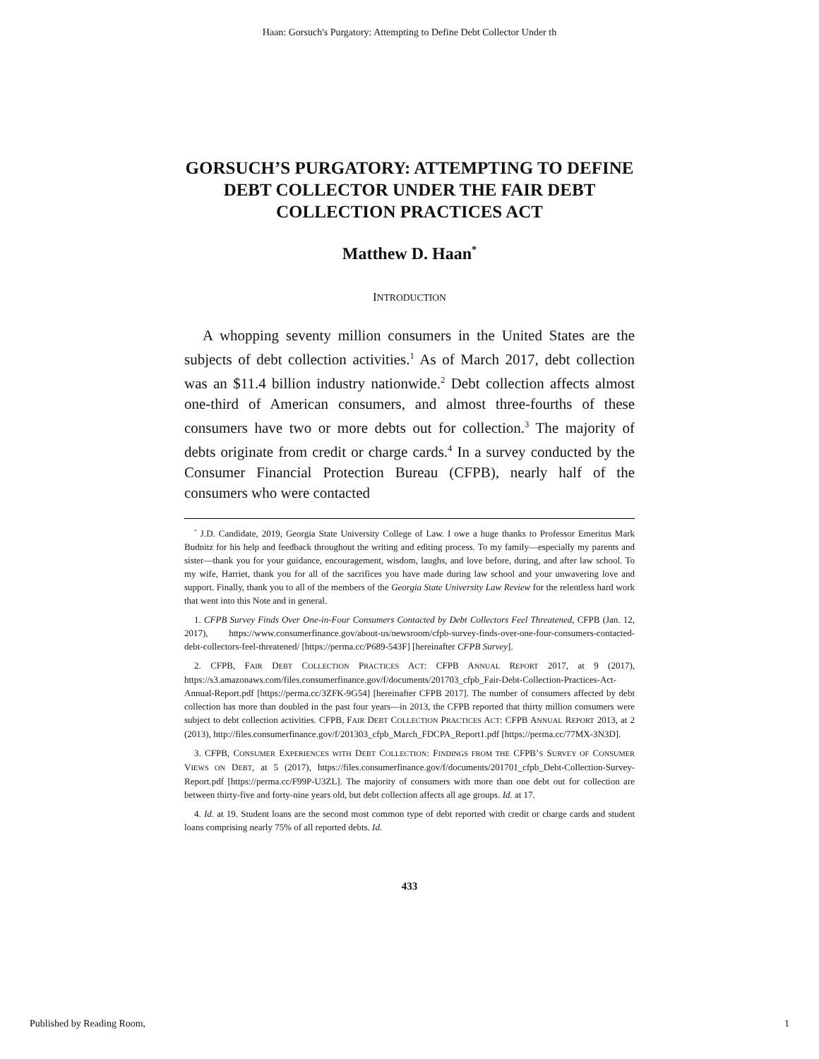Haan: Gorsuch's Purgatory: Attempting to Define Debt Collector Under th
GORSUCH’S PURGATORY: ATTEMPTING TO DEFINE DEBT COLLECTOR UNDER THE FAIR DEBT COLLECTION PRACTICES ACT
Matthew D. Haan<sup>*</sup>
INTRODUCTION
A whopping seventy million consumers in the United States are the subjects of debt collection activities.<sup>1</sup> As of March 2017, debt collection was an $11.4 billion industry nationwide.<sup>2</sup> Debt collection affects almost one-third of American consumers, and almost three-fourths of these consumers have two or more debts out for collection.<sup>3</sup> The majority of debts originate from credit or charge cards.<sup>4</sup> In a survey conducted by the Consumer Financial Protection Bureau (CFPB), nearly half of the consumers who were contacted
<sup>*</sup> J.D. Candidate, 2019, Georgia State University College of Law. I owe a huge thanks to Professor Emeritus Mark Budnitz for his help and feedback throughout the writing and editing process. To my family—especially my parents and sister—thank you for your guidance, encouragement, wisdom, laughs, and love before, during, and after law school. To my wife, Harriet, thank you for all of the sacrifices you have made during law school and your unwavering love and support. Finally, thank you to all of the members of the Georgia State University Law Review for the relentless hard work that went into this Note and in general.
1. CFPB Survey Finds Over One-in-Four Consumers Contacted by Debt Collectors Feel Threatened, CFPB (Jan. 12, 2017), https://www.consumerfinance.gov/about-us/newsroom/cfpb-survey-finds-over-one-four-consumers-contacted-debt-collectors-feel-threatened/ [https://perma.cc/P689-543F] [hereinafter CFPB Survey].
2. CFPB, FAIR DEBT COLLECTION PRACTICES ACT: CFPB ANNUAL REPORT 2017, at 9 (2017), https://s3.amazonaws.com/files.consumerfinance.gov/f/documents/201703_cfpb_Fair-Debt-Collection-Practices-Act-Annual-Report.pdf [https://perma.cc/3ZFK-9G54] [hereinafter CFPB 2017]. The number of consumers affected by debt collection has more than doubled in the past four years—in 2013, the CFPB reported that thirty million consumers were subject to debt collection activities. CFPB, FAIR DEBT COLLECTION PRACTICES ACT: CFPB ANNUAL REPORT 2013, at 2 (2013), http://files.consumerfinance.gov/f/201303_cfpb_March_FDCPA_Report1.pdf [https://perma.cc/77MX-3N3D].
3. CFPB, CONSUMER EXPERIENCES WITH DEBT COLLECTION: FINDINGS FROM THE CFPB’S SURVEY OF CONSUMER VIEWS ON DEBT, at 5 (2017), https://files.consumerfinance.gov/f/documents/201701_cfpb_Debt-Collection-Survey-Report.pdf [https://perma.cc/F99P-U3ZL]. The majority of consumers with more than one debt out for collection are between thirty-five and forty-nine years old, but debt collection affects all age groups. Id. at 17.
4. Id. at 19. Student loans are the second most common type of debt reported with credit or charge cards and student loans comprising nearly 75% of all reported debts. Id.
433
Published by Reading Room, 1